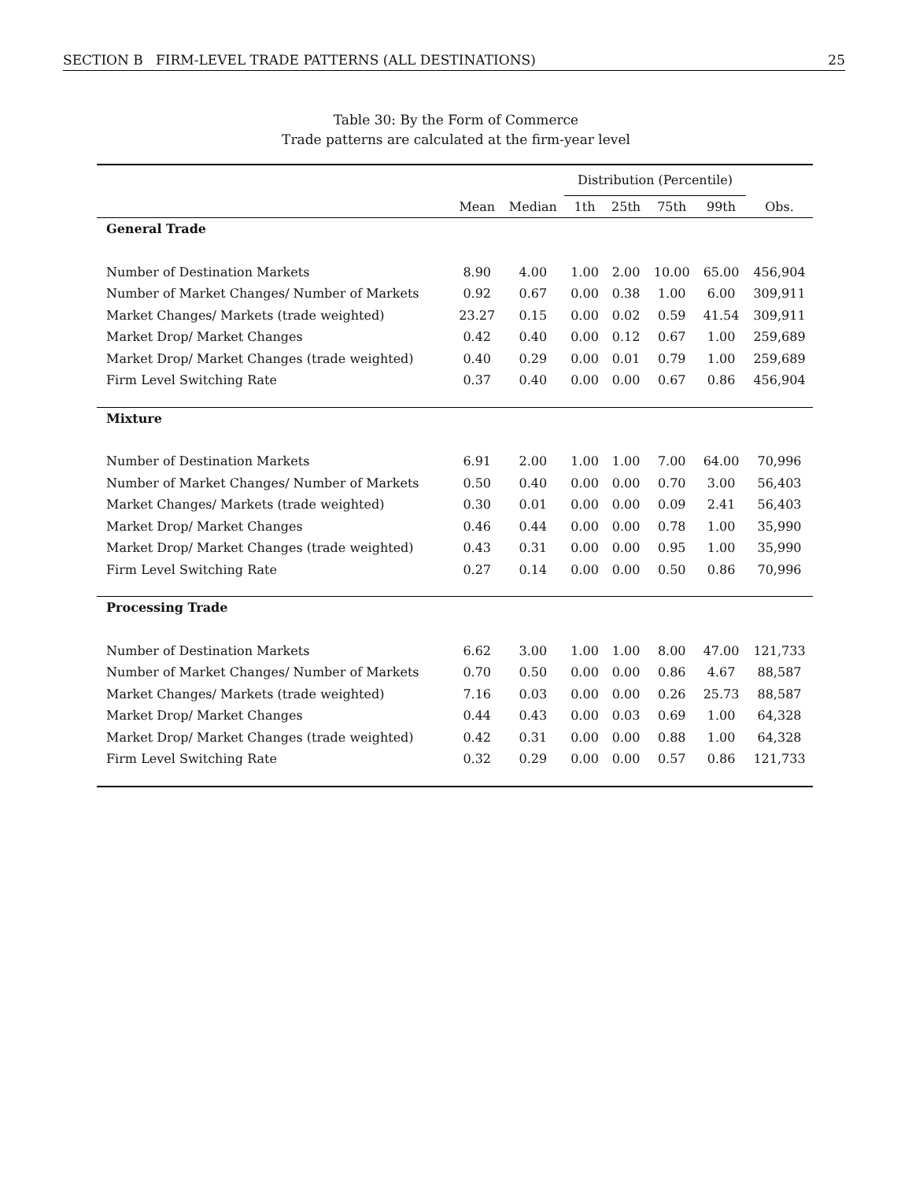SECTION B FIRM-LEVEL TRADE PATTERNS (ALL DESTINATIONS) 25
Table 30: By the Form of Commerce
Trade patterns are calculated at the firm-year level
| | | | Distribution (Percentile) | | | | |
| --- | --- | --- | --- | --- | --- | --- | --- |
| | Mean | Median | 1th | 25th | 75th | 99th | Obs. |
| General Trade | | | | | | | |
| Number of Destination Markets | 8.90 | 4.00 | 1.00 | 2.00 | 10.00 | 65.00 | 456,904 |
| Number of Market Changes/ Number of Markets | 0.92 | 0.67 | 0.00 | 0.38 | 1.00 | 6.00 | 309,911 |
| Market Changes/ Markets (trade weighted) | 23.27 | 0.15 | 0.00 | 0.02 | 0.59 | 41.54 | 309,911 |
| Market Drop/ Market Changes | 0.42 | 0.40 | 0.00 | 0.12 | 0.67 | 1.00 | 259,689 |
| Market Drop/ Market Changes (trade weighted) | 0.40 | 0.29 | 0.00 | 0.01 | 0.79 | 1.00 | 259,689 |
| Firm Level Switching Rate | 0.37 | 0.40 | 0.00 | 0.00 | 0.67 | 0.86 | 456,904 |
| Mixture | | | | | | | |
| Number of Destination Markets | 6.91 | 2.00 | 1.00 | 1.00 | 7.00 | 64.00 | 70,996 |
| Number of Market Changes/ Number of Markets | 0.50 | 0.40 | 0.00 | 0.00 | 0.70 | 3.00 | 56,403 |
| Market Changes/ Markets (trade weighted) | 0.30 | 0.01 | 0.00 | 0.00 | 0.09 | 2.41 | 56,403 |
| Market Drop/ Market Changes | 0.46 | 0.44 | 0.00 | 0.00 | 0.78 | 1.00 | 35,990 |
| Market Drop/ Market Changes (trade weighted) | 0.43 | 0.31 | 0.00 | 0.00 | 0.95 | 1.00 | 35,990 |
| Firm Level Switching Rate | 0.27 | 0.14 | 0.00 | 0.00 | 0.50 | 0.86 | 70,996 |
| Processing Trade | | | | | | | |
| Number of Destination Markets | 6.62 | 3.00 | 1.00 | 1.00 | 8.00 | 47.00 | 121,733 |
| Number of Market Changes/ Number of Markets | 0.70 | 0.50 | 0.00 | 0.00 | 0.86 | 4.67 | 88,587 |
| Market Changes/ Markets (trade weighted) | 7.16 | 0.03 | 0.00 | 0.00 | 0.26 | 25.73 | 88,587 |
| Market Drop/ Market Changes | 0.44 | 0.43 | 0.00 | 0.03 | 0.69 | 1.00 | 64,328 |
| Market Drop/ Market Changes (trade weighted) | 0.42 | 0.31 | 0.00 | 0.00 | 0.88 | 1.00 | 64,328 |
| Firm Level Switching Rate | 0.32 | 0.29 | 0.00 | 0.00 | 0.57 | 0.86 | 121,733 |